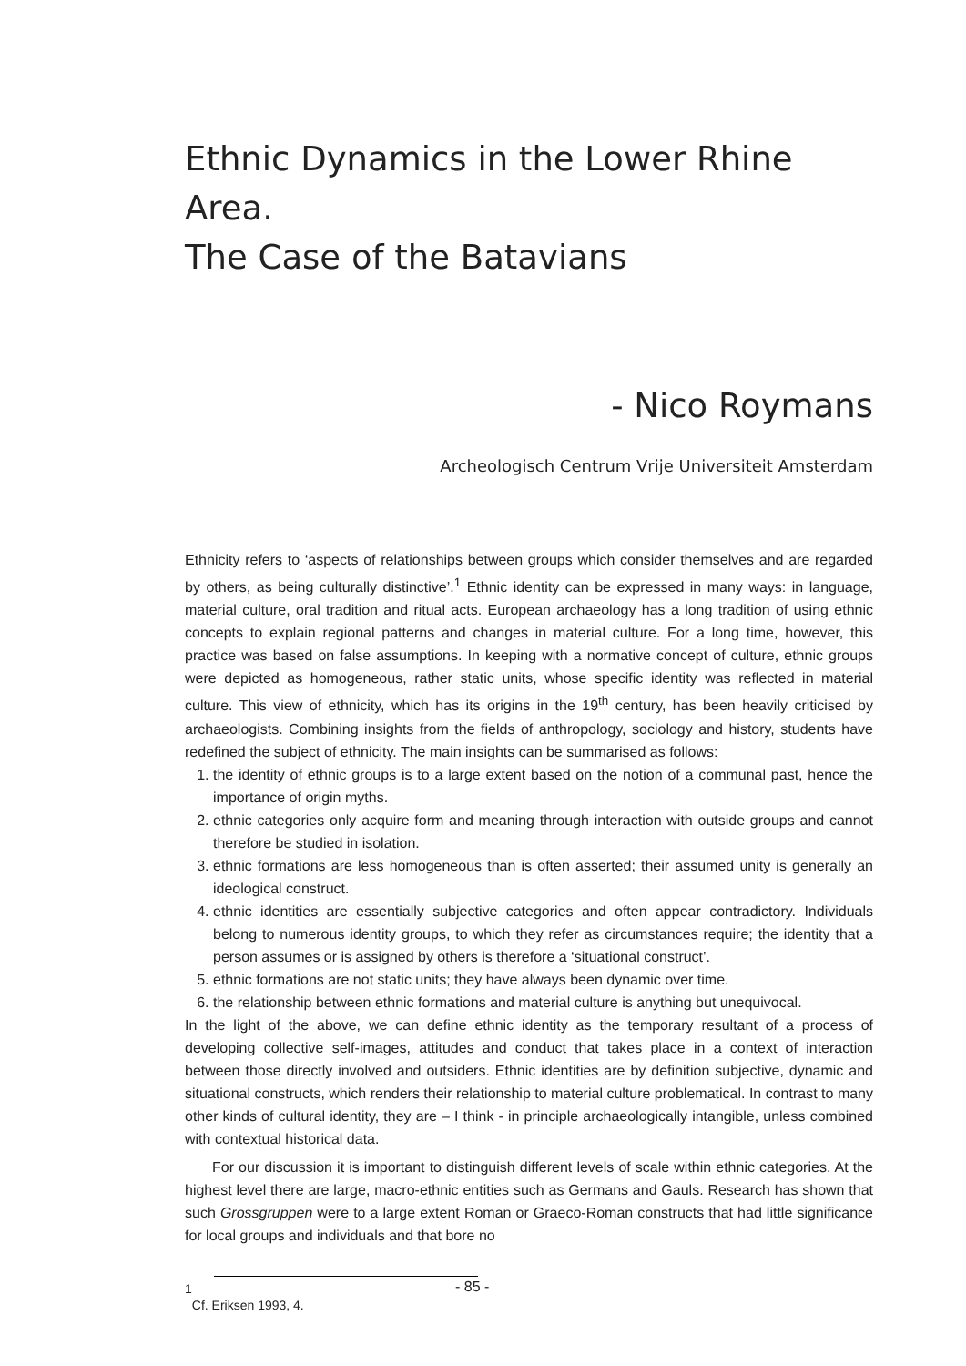Ethnic Dynamics in the Lower Rhine Area.
The Case of the Batavians
- Nico Roymans
Archeologisch Centrum Vrije Universiteit Amsterdam
Ethnicity refers to ‘aspects of relationships between groups which consider themselves and are regarded by others, as being culturally distinctive’.<sup>1</sup> Ethnic identity can be expressed in many ways: in language, material culture, oral tradition and ritual acts. European archaeology has a long tradition of using ethnic concepts to explain regional patterns and changes in material culture. For a long time, however, this practice was based on false assumptions. In keeping with a normative concept of culture, ethnic groups were depicted as homogeneous, rather static units, whose specific identity was reflected in material culture. This view of ethnicity, which has its origins in the 19<sup>th</sup> century, has been heavily criticised by archaeologists. Combining insights from the fields of anthropology, sociology and history, students have redefined the subject of ethnicity. The main insights can be summarised as follows:
1. the identity of ethnic groups is to a large extent based on the notion of a communal past, hence the importance of origin myths.
2. ethnic categories only acquire form and meaning through interaction with outside groups and cannot therefore be studied in isolation.
3. ethnic formations are less homogeneous than is often asserted; their assumed unity is generally an ideological construct.
4. ethnic identities are essentially subjective categories and often appear contradictory. Individuals belong to numerous identity groups, to which they refer as circumstances require; the identity that a person assumes or is assigned by others is therefore a ‘situational construct’.
5. ethnic formations are not static units; they have always been dynamic over time.
6. the relationship between ethnic formations and material culture is anything but unequivocal.
In the light of the above, we can define ethnic identity as the temporary resultant of a process of developing collective self-images, attitudes and conduct that takes place in a context of interaction between those directly involved and outsiders. Ethnic identities are by definition subjective, dynamic and situational constructs, which renders their relationship to material culture problematical. In contrast to many other kinds of cultural identity, they are – I think - in principle archaeologically intangible, unless combined with contextual historical data.
For our discussion it is important to distinguish different levels of scale within ethnic categories. At the highest level there are large, macro-ethnic entities such as Germans and Gauls. Research has shown that such Grossgruppen were to a large extent Roman or Graeco-Roman constructs that had little significance for local groups and individuals and that bore no
1
Cf. Eriksen 1993, 4.
- 85 -